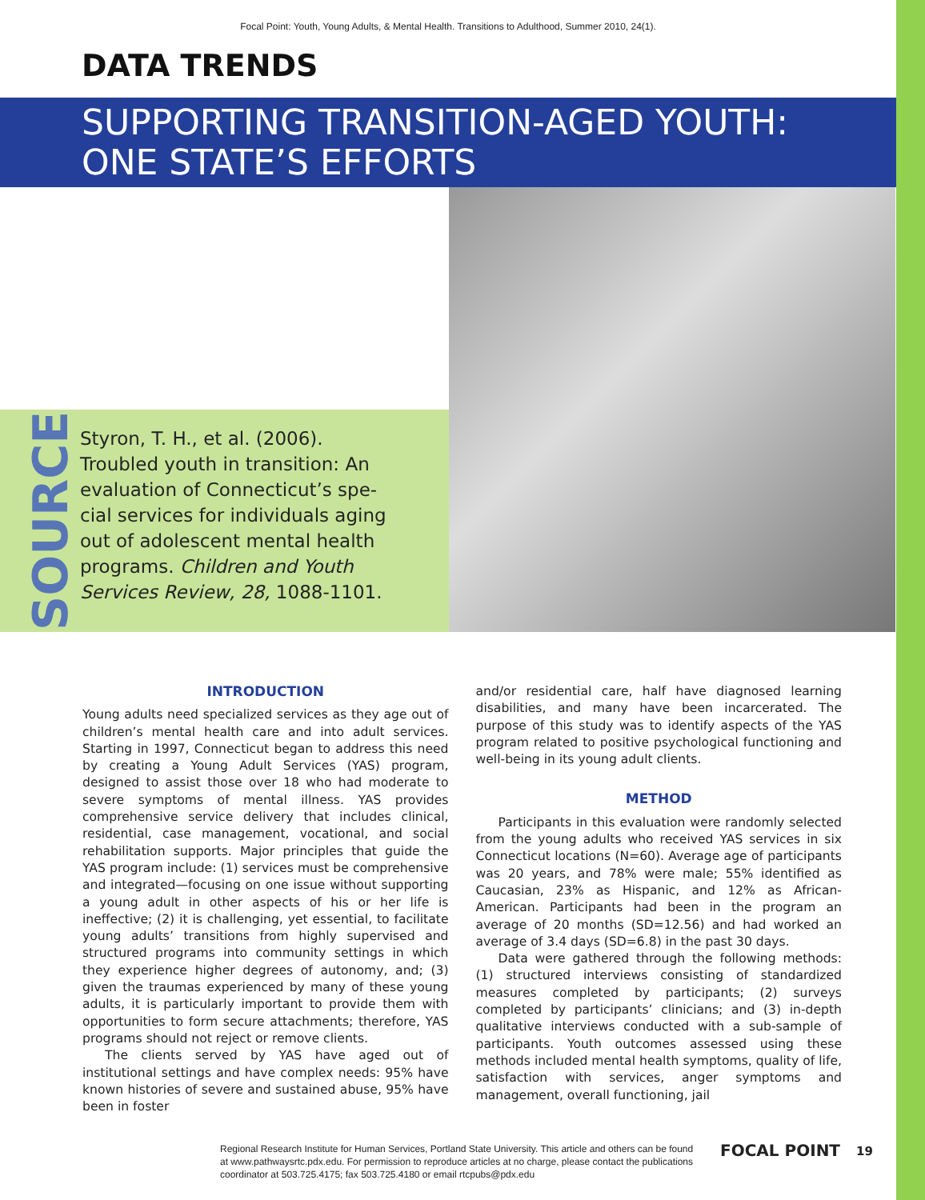Focal Point: Youth, Young Adults, & Mental Health. Transitions to Adulthood, Summer 2010, 24(1).
DATA TRENDS
SUPPORTING TRANSITION-AGED YOUTH:
ONE STATE’S EFFORTS
SOURCE
Styron, T. H., et al. (2006).
Troubled youth in transition: An
evaluation of Connecticut’s spe-
cial services for individuals aging
out of adolescent mental health
programs. Children and Youth
Services Review, 28, 1088-1101.
INTRODUCTION
Young adults need specialized services as they age out of children’s mental health care and into adult services. Starting in 1997, Connecticut began to address this need by creating a Young Adult Services (YAS) program, designed to assist those over 18 who had moderate to severe symptoms of mental illness. YAS provides comprehensive service delivery that includes clinical, residential, case management, vocational, and social rehabilitation supports. Major principles that guide the YAS program include: (1) services must be comprehensive and integrated—focusing on one issue without supporting a young adult in other aspects of his or her life is ineffective; (2) it is challenging, yet essential, to facilitate young adults’ transitions from highly supervised and structured programs into community settings in which they experience higher degrees of autonomy, and; (3) given the traumas experienced by many of these young adults, it is particularly important to provide them with opportunities to form secure attachments; therefore, YAS programs should not reject or remove clients.
The clients served by YAS have aged out of institutional settings and have complex needs: 95% have known histories of severe and sustained abuse, 95% have been in foster
and/or residential care, half have diagnosed learning disabilities, and many have been incarcerated. The purpose of this study was to identify aspects of the YAS program related to positive psychological functioning and well-being in its young adult clients.
METHOD
Participants in this evaluation were randomly selected from the young adults who received YAS services in six Connecticut locations (N=60). Average age of participants was 20 years, and 78% were male; 55% identified as Caucasian, 23% as Hispanic, and 12% as African-American. Participants had been in the program an average of 20 months (SD=12.56) and had worked an average of 3.4 days (SD=6.8) in the past 30 days.
Data were gathered through the following methods: (1) structured interviews consisting of standardized measures completed by participants; (2) surveys completed by participants’ clinicians; and (3) in-depth qualitative interviews conducted with a sub-sample of participants. Youth outcomes assessed using these methods included mental health symptoms, quality of life, satisfaction with services, anger symptoms and management, overall functioning, jail
Regional Research Institute for Human Services, Portland State University. This article and others can be found at www.pathwaysrtc.pdx.edu. For permission to reproduce articles at no charge, please contact the publications coordinator at 503.725.4175; fax 503.725.4180 or email rtcpubs@pdx.edu
FOCAL POINT 19